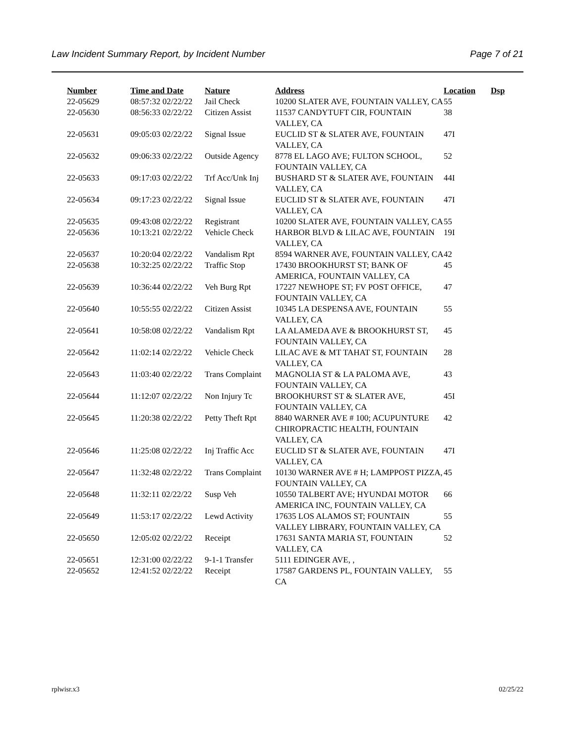Law Incident Summary Report, by Incident Number Page 7 of 21
| Number | Time and Date | Nature | Address | Location | Dsp |
| --- | --- | --- | --- | --- | --- |
| 22-05629 | 08:57:32 02/22/22 | Jail Check | 10200 SLATER AVE, FOUNTAIN VALLEY, CA | 55 | |
| 22-05630 | 08:56:33 02/22/22 | Citizen Assist | 11537 CANDYTUFT CIR, FOUNTAIN VALLEY, CA | 38 | |
| 22-05631 | 09:05:03 02/22/22 | Signal Issue | EUCLID ST & SLATER AVE, FOUNTAIN VALLEY, CA | 47I | |
| 22-05632 | 09:06:33 02/22/22 | Outside Agency | 8778 EL LAGO AVE; FULTON SCHOOL, FOUNTAIN VALLEY, CA | 52 | |
| 22-05633 | 09:17:03 02/22/22 | Trf Acc/Unk Inj | BUSHARD ST & SLATER AVE, FOUNTAIN VALLEY, CA | 44I | |
| 22-05634 | 09:17:23 02/22/22 | Signal Issue | EUCLID ST & SLATER AVE, FOUNTAIN VALLEY, CA | 47I | |
| 22-05635 | 09:43:08 02/22/22 | Registrant | 10200 SLATER AVE, FOUNTAIN VALLEY, CA | 55 | |
| 22-05636 | 10:13:21 02/22/22 | Vehicle Check | HARBOR BLVD & LILAC AVE, FOUNTAIN VALLEY, CA | 19I | |
| 22-05637 | 10:20:04 02/22/22 | Vandalism Rpt | 8594 WARNER AVE, FOUNTAIN VALLEY, CA | 42 | |
| 22-05638 | 10:32:25 02/22/22 | Traffic Stop | 17430 BROOKHURST ST; BANK OF AMERICA, FOUNTAIN VALLEY, CA | 45 | |
| 22-05639 | 10:36:44 02/22/22 | Veh Burg Rpt | 17227 NEWHOPE ST; FV POST OFFICE, FOUNTAIN VALLEY, CA | 47 | |
| 22-05640 | 10:55:55 02/22/22 | Citizen Assist | 10345 LA DESPENSA AVE, FOUNTAIN VALLEY, CA | 55 | |
| 22-05641 | 10:58:08 02/22/22 | Vandalism Rpt | LA ALAMEDA AVE & BROOKHURST ST, FOUNTAIN VALLEY, CA | 45 | |
| 22-05642 | 11:02:14 02/22/22 | Vehicle Check | LILAC AVE & MT TAHAT ST, FOUNTAIN VALLEY, CA | 28 | |
| 22-05643 | 11:03:40 02/22/22 | Trans Complaint | MAGNOLIA ST & LA PALOMA AVE, FOUNTAIN VALLEY, CA | 43 | |
| 22-05644 | 11:12:07 02/22/22 | Non Injury Tc | BROOKHURST ST & SLATER AVE, FOUNTAIN VALLEY, CA | 45I | |
| 22-05645 | 11:20:38 02/22/22 | Petty Theft Rpt | 8840 WARNER AVE # 100; ACUPUNTURE CHIROPRACTIC HEALTH, FOUNTAIN VALLEY, CA | 42 | |
| 22-05646 | 11:25:08 02/22/22 | Inj Traffic Acc | EUCLID ST & SLATER AVE, FOUNTAIN VALLEY, CA | 47I | |
| 22-05647 | 11:32:48 02/22/22 | Trans Complaint | 10130 WARNER AVE # H; LAMPPOST PIZZA, FOUNTAIN VALLEY, CA | 45 | |
| 22-05648 | 11:32:11 02/22/22 | Susp Veh | 10550 TALBERT AVE; HYUNDAI MOTOR AMERICA INC, FOUNTAIN VALLEY, CA | 66 | |
| 22-05649 | 11:53:17 02/22/22 | Lewd Activity | 17635 LOS ALAMOS ST; FOUNTAIN VALLEY LIBRARY, FOUNTAIN VALLEY, CA | 55 | |
| 22-05650 | 12:05:02 02/22/22 | Receipt | 17631 SANTA MARIA ST, FOUNTAIN VALLEY, CA | 52 | |
| 22-05651 | 12:31:00 02/22/22 | 9-1-1 Transfer | 5111 EDINGER AVE, , | | |
| 22-05652 | 12:41:52 02/22/22 | Receipt | 17587 GARDENS PL, FOUNTAIN VALLEY, CA | 55 | |
rplwisr.x3 02/25/22